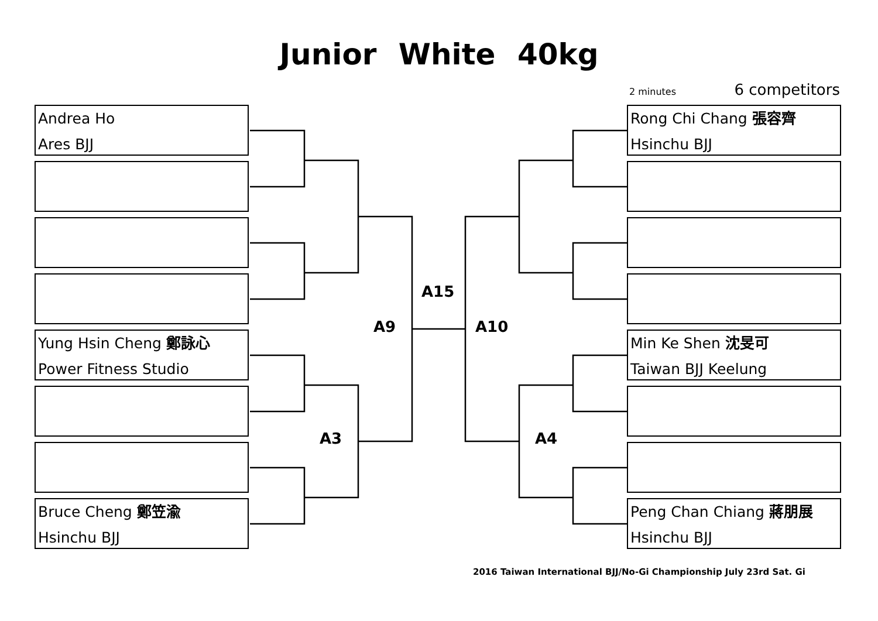Junior White 40kg
2 minutes 6 competitors
Andrea Ho
Ares BJJ
Yung Hsin Cheng 鄭詠心
Power Fitness Studio
Bruce Cheng 鄭笠渝
Hsinchu BJJ
Rong Chi Chang 張容齊
Hsinchu BJJ
Min Ke Shen 沈旻可
Taiwan BJJ Keelung
Peng Chan Chiang 蔣朋展
Hsinchu BJJ
A15
A9 A10
A3 A4
2016 Taiwan International BJJ/No-Gi Championship July 23rd Sat. Gi